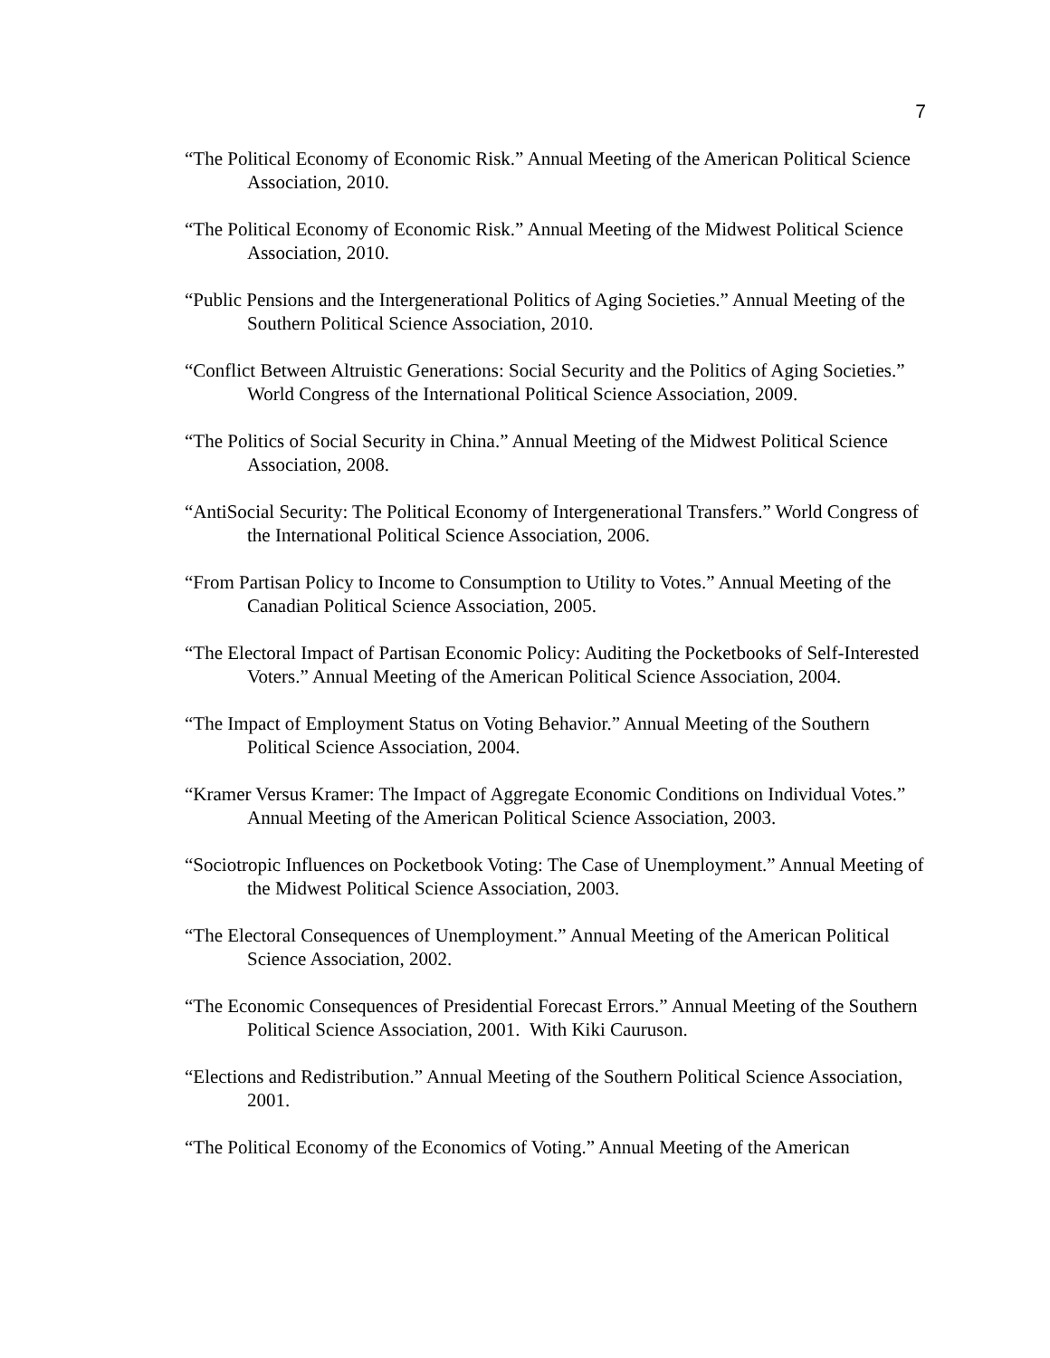7
“The Political Economy of Economic Risk.” Annual Meeting of the American Political Science Association, 2010.
“The Political Economy of Economic Risk.” Annual Meeting of the Midwest Political Science Association, 2010.
“Public Pensions and the Intergenerational Politics of Aging Societies.” Annual Meeting of the Southern Political Science Association, 2010.
“Conflict Between Altruistic Generations: Social Security and the Politics of Aging Societies.” World Congress of the International Political Science Association, 2009.
“The Politics of Social Security in China.” Annual Meeting of the Midwest Political Science Association, 2008.
“AntiSocial Security: The Political Economy of Intergenerational Transfers.” World Congress of the International Political Science Association, 2006.
“From Partisan Policy to Income to Consumption to Utility to Votes.” Annual Meeting of the Canadian Political Science Association, 2005.
“The Electoral Impact of Partisan Economic Policy: Auditing the Pocketbooks of Self-Interested Voters.” Annual Meeting of the American Political Science Association, 2004.
“The Impact of Employment Status on Voting Behavior.” Annual Meeting of the Southern Political Science Association, 2004.
“Kramer Versus Kramer: The Impact of Aggregate Economic Conditions on Individual Votes.” Annual Meeting of the American Political Science Association, 2003.
“Sociotropic Influences on Pocketbook Voting: The Case of Unemployment.” Annual Meeting of the Midwest Political Science Association, 2003.
“The Electoral Consequences of Unemployment.” Annual Meeting of the American Political Science Association, 2002.
“The Economic Consequences of Presidential Forecast Errors.” Annual Meeting of the Southern Political Science Association, 2001. With Kiki Cauruson.
“Elections and Redistribution.” Annual Meeting of the Southern Political Science Association, 2001.
“The Political Economy of the Economics of Voting.” Annual Meeting of the American